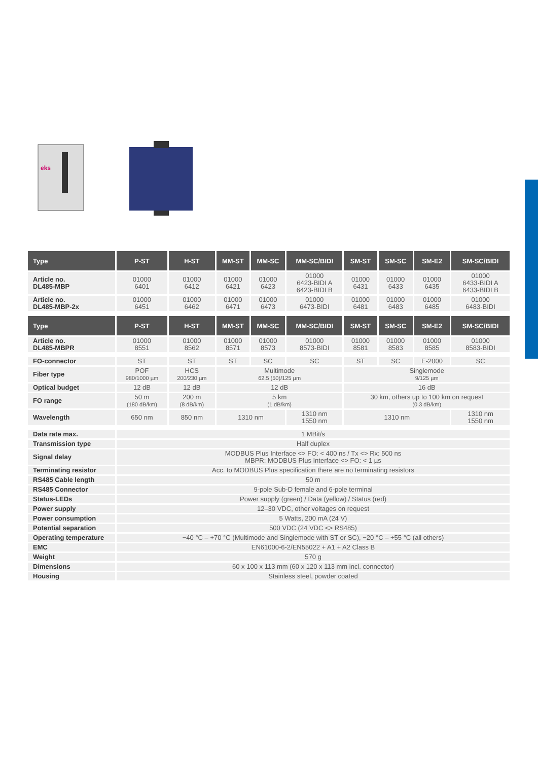eks
| Type | P-ST | H-ST | MM-ST | MM-SC | MM-SC/BIDI | SM-ST | SM-SC | SM-E2 | SM-SC/BIDI |
| --- | --- | --- | --- | --- | --- | --- | --- | --- | --- |
| Article no. DL485-MBP | 01000 6401 | 01000 6412 | 01000 6421 | 01000 6423 | 01000 6423-BIDI A 6423-BIDI B | 01000 6431 | 01000 6433 | 01000 6435 | 01000 6433-BIDI A 6433-BIDI B |
| Article no. DL485-MBP-2x | 01000 6451 | 01000 6462 | 01000 6471 | 01000 6473 | 01000 6473-BIDI | 01000 6481 | 01000 6483 | 01000 6485 | 01000 6483-BIDI |
| Type | P-ST | H-ST | MM-ST | MM-SC | MM-SC/BIDI | SM-ST | SM-SC | SM-E2 | SM-SC/BIDI |
| Article no. DL485-MBPR | 01000 8551 | 01000 8562 | 01000 8571 | 01000 8573 | 01000 8573-BIDI | 01000 8581 | 01000 8583 | 01000 8585 | 01000 8583-BIDI |
| FO-connector | ST | ST | ST | SC | SC | ST | SC | E-2000 | SC |
| Fiber type | POF 980/1000 µm | HCS 200/230 µm | Multimode 62.5 (50)/125 µm | | | Singlemode 9/125 µm | | | |
| Optical budget | 12 dB | 12 dB | 12 dB | | | 16 dB | | | |
| FO range | 50 m (180 dB/km) | 200 m (8 dB/km) | 5 km (1 dB/km) | | | 30 km, others up to 100 km on request (0.3 dB/km) | | | |
| Wavelength | 650 nm | 850 nm | 1310 nm | | 1310 nm 1550 nm | 1310 nm | | | 1310 nm 1550 nm |
| Data rate max. | 1 MBit/s | | | | | | | | |
| Transmission type | Half duplex | | | | | | | | |
| Signal delay | MODBUS Plus Interface <> FO: < 400 ns / Tx <> Rx: 500 ns MBPR: MODBUS Plus Interface <> FO: < 1 µs | | | | | | | | |
| Terminating resistor | Acc. to MODBUS Plus specification there are no terminating resistors | | | | | | | | |
| RS485 Cable length | 50 m | | | | | | | | |
| RS485 Connector | 9-pole Sub-D female and 6-pole terminal | | | | | | | | |
| Status-LEDs | Power supply (green) / Data (yellow) / Status (red) | | | | | | | | |
| Power supply | 12–30 VDC, other voltages on request | | | | | | | | |
| Power consumption | 5 Watts, 200 mA (24 V) | | | | | | | | |
| Potential separation | 500 VDC (24 VDC <> RS485) | | | | | | | | |
| Operating temperature | −40 °C – +70 °C (Multimode and Singlemode with ST or SC), −20 °C – +55 °C (all others) | | | | | | | | |
| EMC | EN61000-6-2/EN55022 + A1 + A2 Class B | | | | | | | | |
| Weight | 570 g | | | | | | | | |
| Dimensions | 60 x 100 x 113 mm (60 x 120 x 113 mm incl. connector) | | | | | | | | |
| Housing | Stainless steel, powder coated | | | | | | | | |